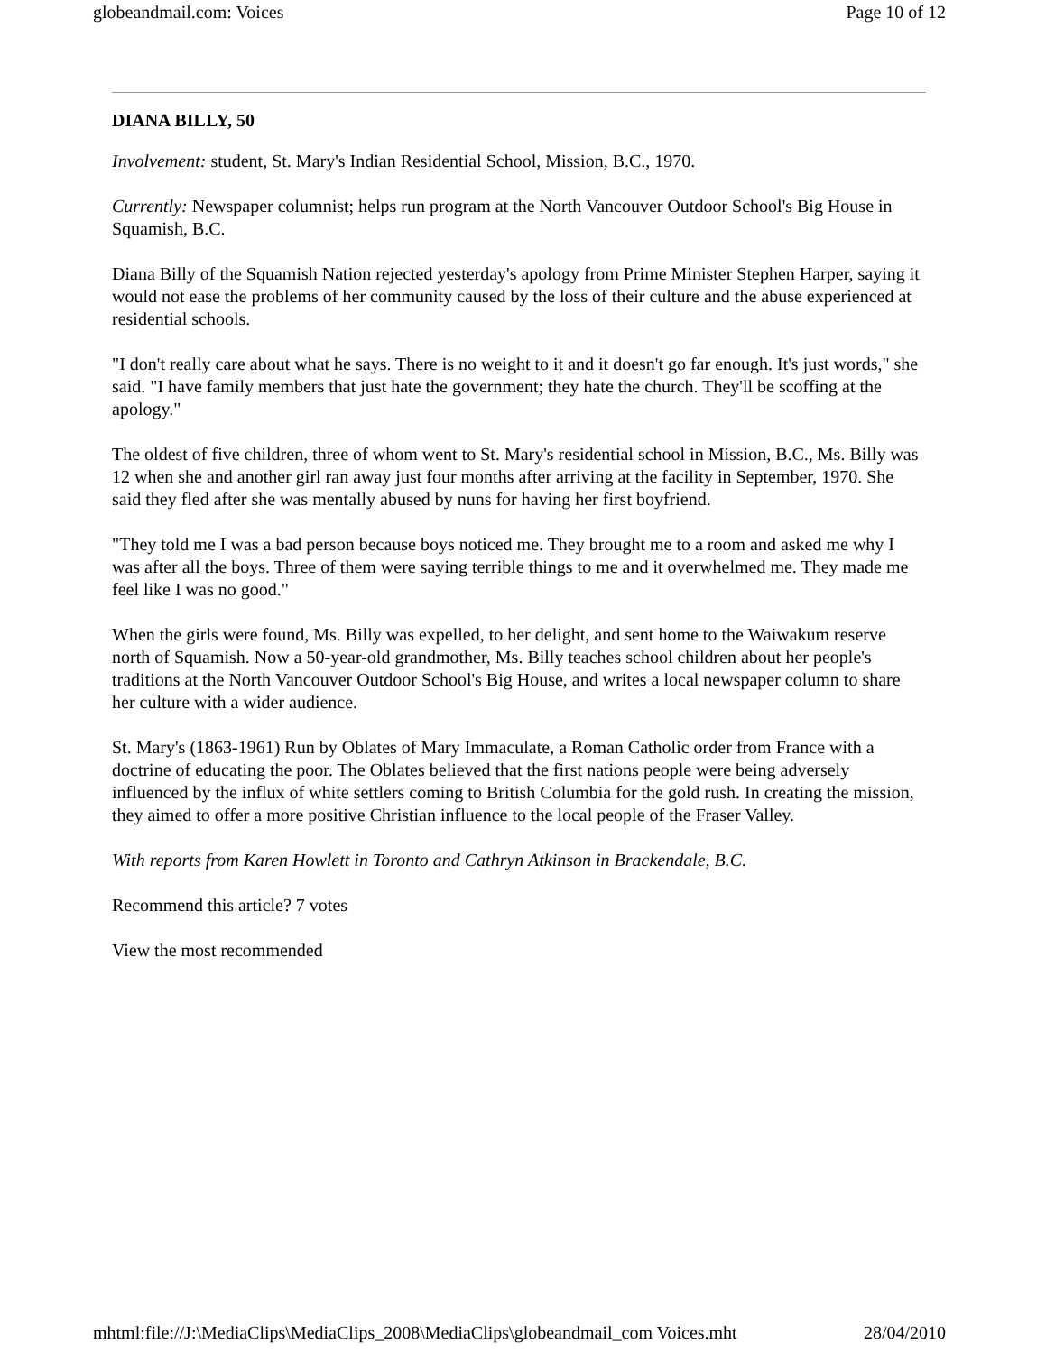globeandmail.com: Voices Page 10 of 12
DIANA BILLY, 50
Involvement: student, St. Mary's Indian Residential School, Mission, B.C., 1970.
Currently: Newspaper columnist; helps run program at the North Vancouver Outdoor School's Big House in Squamish, B.C.
Diana Billy of the Squamish Nation rejected yesterday's apology from Prime Minister Stephen Harper, saying it would not ease the problems of her community caused by the loss of their culture and the abuse experienced at residential schools.
"I don't really care about what he says. There is no weight to it and it doesn't go far enough. It's just words," she said. "I have family members that just hate the government; they hate the church. They'll be scoffing at the apology."
The oldest of five children, three of whom went to St. Mary's residential school in Mission, B.C., Ms. Billy was 12 when she and another girl ran away just four months after arriving at the facility in September, 1970. She said they fled after she was mentally abused by nuns for having her first boyfriend.
"They told me I was a bad person because boys noticed me. They brought me to a room and asked me why I was after all the boys. Three of them were saying terrible things to me and it overwhelmed me. They made me feel like I was no good."
When the girls were found, Ms. Billy was expelled, to her delight, and sent home to the Waiwakum reserve north of Squamish. Now a 50-year-old grandmother, Ms. Billy teaches school children about her people's traditions at the North Vancouver Outdoor School's Big House, and writes a local newspaper column to share her culture with a wider audience.
St. Mary's (1863-1961) Run by Oblates of Mary Immaculate, a Roman Catholic order from France with a doctrine of educating the poor. The Oblates believed that the first nations people were being adversely influenced by the influx of white settlers coming to British Columbia for the gold rush. In creating the mission, they aimed to offer a more positive Christian influence to the local people of the Fraser Valley.
With reports from Karen Howlett in Toronto and Cathryn Atkinson in Brackendale, B.C.
Recommend this article? 7 votes
View the most recommended
mhtml:file://J:\MediaClips\MediaClips_2008\MediaClips\globeandmail_com Voices.mht 28/04/2010